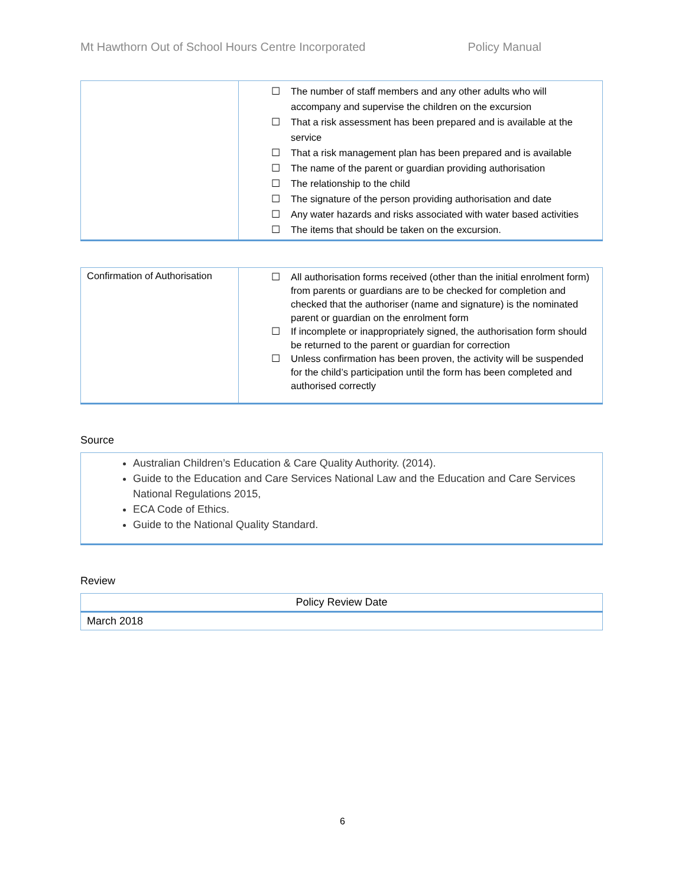Mt Hawthorn Out of School Hours Centre Incorporated Policy Manual
| | ☐ The number of staff members and any other adults who will accompany and supervise the children on the excursion ☐ That a risk assessment has been prepared and is available at the service ☐ That a risk management plan has been prepared and is available ☐ The name of the parent or guardian providing authorisation ☐ The relationship to the child ☐ The signature of the person providing authorisation and date ☐ Any water hazards and risks associated with water based activities ☐ The items that should be taken on the excursion. |
| Confirmation of Authorisation | ☐ All authorisation forms received (other than the initial enrolment form) from parents or guardians are to be checked for completion and checked that the authoriser (name and signature) is the nominated parent or guardian on the enrolment form ☐ If incomplete or inappropriately signed, the authorisation form should be returned to the parent or guardian for correction ☐ Unless confirmation has been proven, the activity will be suspended for the child’s participation until the form has been completed and authorised correctly |
Source
| Australian Children’s Education & Care Quality Authority. (2014). Guide to the Education and Care Services National Law and the Education and Care Services National Regulations 2015, ECA Code of Ethics. Guide to the National Quality Standard. |
Review
| Policy Review Date |
| March 2018 |
6